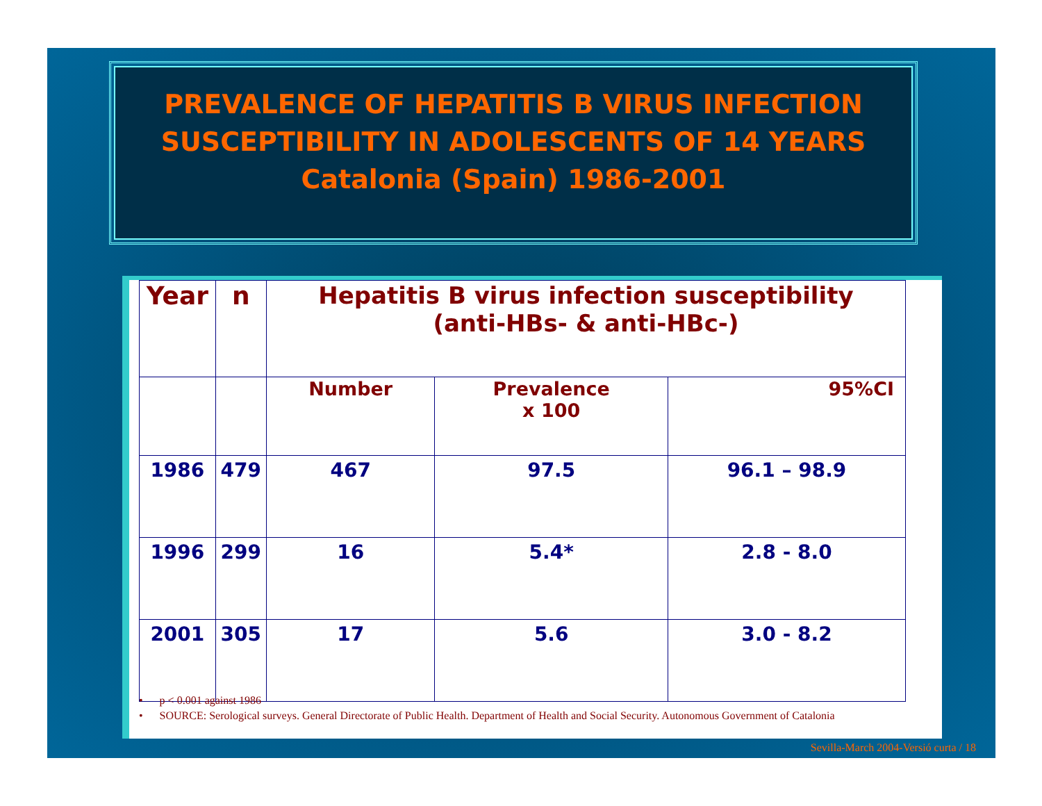PREVALENCE OF HEPATITIS B VIRUS INFECTION SUSCEPTIBILITY IN ADOLESCENTS OF 14 YEARS
Catalonia (Spain) 1986-2001
| Year | n | Hepatitis B virus infection susceptibility (anti-HBs- & anti-HBc-) | | |
| --- | --- | --- | --- | --- |
| | | Number | Prevalence x 100 | 95%CI |
| 1986 | 479 | 467 | 97.5 | 96.1 – 98.9 |
| 1996 | 299 | 16 | 5.4* | 2.8 - 8.0 |
| 2001 | 305 | 17 | 5.6 | 3.0 - 8.2 |
• p < 0.001 against 1986
• SOURCE: Serological surveys. General Directorate of Public Health. Department of Health and Social Security. Autonomous Government of Catalonia
Sevilla-March 2004-Versió curta / 18